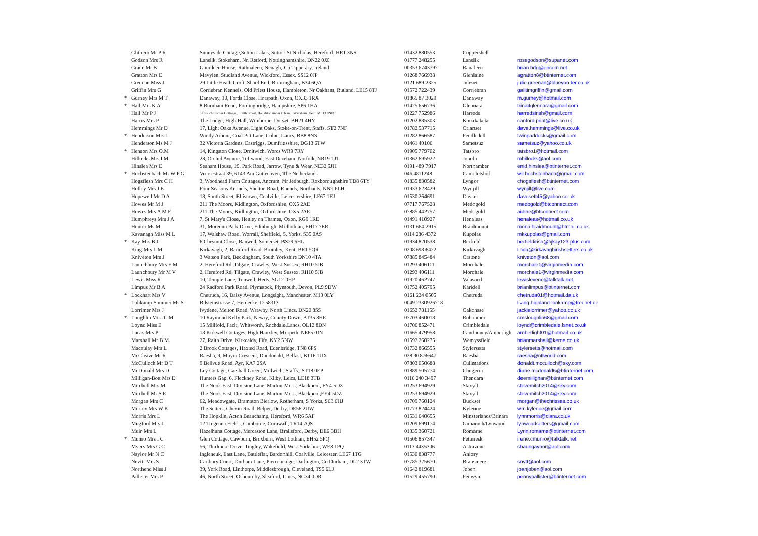| | Glithero Mr P R | Sunnyside Cottage,Sutton Lakes, Sutton St Nicholas, Hereford, HR1 3NS | 01432 880553 | Coppershell | |
| | Godson Mrs R | Lansilk, Stokeham, Nr. Retford, Nottinghamshire, DN22 0JZ | 01777 248255 | Lansilk | rosegodson@supanet.com |
| | Grace Mr B | Gourdeen House, Rathnaleen, Nenagh, Co Tipperary, Ireland | 00353 6743797 | Ranaleen | brian.bdg@eircom.net |
| | Gratton Mrs E | Mavylen, Studland Avenue, Wickford, Essex. SS12 0JP | 01268 766938 | Glenlaine | agratton8@btinternet.com |
| | Greenan Miss J | 29 Little Heath Croft, Shard End, Birmingham, B34 6QA | 0121 689 2325 | Juleset | julie.greenan@blueyonder.co.uk |
| | Griffin Mrs G | Corriebran Kennels, Old Priest House, Hambleton, Nr Oakham, Rutland, LE15 8TJ | 01572 722439 | Corriebran | gailtimgriffin@gmail.com |
| * | Gurney Mrs M T | Danaway, 10, Fords Close, Horspath, Oxon, OX33 1RX | 01865 87 3029 | Danaway | m.gurney@hotmail.com |
| * | Hall Mrs K A | 8 Burnham Road, Fordingbridge, Hampshire, SP6 1HA | 01425 656736 | Glennara | trina4glennara@gmail.com |
| | Hall Mr P J | 3 Crouch Corner Cottages, South Street, Boughton under Blean, Faversham. Kent. ME13 9ND | 01227 752986 | Harreds | harredsirish@gmail.com |
| | Harris Mrs P | The Lodge, High Hall, Wimborne, Dorset. BH21 4HY | 01202 885303 | Konakakela | canford.print@live.co.uk |
| | Hemmings Mr D | 17, Light Oaks Avenue, Light Oaks, Stoke-on-Trent, Staffs. ST2 7NF | 01782 537715 | Orlanset | dave.hemmings@live.co.uk |
| * | Henderson Mrs J | Windy Arbour, Coal Pitt Lane, Colne, Lancs, BB8 8NS | 01282 866587 | Pendledell | twinpaddocks@gmail.com |
| | Henderson Ms M J | 32 Victoria Gardens, Eastriggs, Dumfriesshire, DG13 6TW | 01461 40106 | Sametsuz | sametsuz@yahoo.co.uk |
| * | Henson Mrs O.M | 14, Kingston Close, Droitwich, Worcs WR9 7RY | 01905 779702 | Tatsbro | tatsbro1@hotmail.com |
| | Hillocks Mrs I M | 28, Orchid Avenue, Toftwood, East Dereham, Norfolk, NR19 1JT | 01362 695922 | Jonola | mhillocks@aol.com |
| | Hinslea Mrs E | Seaham House, 19, Park Road, Jarrow, Tyne & Wear, NE32 5JH | 0191 489 7917 | Northamber | enid.hinslea@btinternet.com |
| * | Hochstenbach Mr W P G | Veersestraat 39, 6143 Am Guttecoven, The Netherlands | 046 4811248 | Camelotshof | wil.hochstenbach@gmail.com |
| | Hogsflesh Mrs C H | 3, Woodhead Farm Cottages, Ancrum, Nr Jedburgh, Roxboroughshire TD8 6TY | 01835 830582 | Lyngor | chogsflesh@btinternet.com |
| | Holley Mrs J E | Four Seasons Kennels, Shelton Road, Raunds, Northants, NN9 6LH | 01933 623429 | Wynjill | wynjill@live.com |
| | Hopewell Mr D A | 18, South Street, Ellistown, Coalville, Leicestershire, LE67 1EJ | 01530 264691 | Davset | davesett45@yahoo.co.uk |
| | Howes Mr M J | 211 The Moors, Kidlington, Oxfordshire, OX5 2AE | 07717 767528 | Medogold | medogold@btconnect.com |
| | Howes Mrs A M F | 211 The Moors, Kidlington, Oxfordshire, OX5 2AE | 07885 442757 | Medogold | aidine@btconnect.com |
| | Humphreys Mrs J A | 7, St Mary's Close, Henley on Thames, Oxon, RG9 1RD | 01491 410927 | Henaleas | henaleas@hotmail.co.uk |
| | Hunter Ms M | 31, Moredun Park Drive, Edinburgh, Midlothian, EH17 7ER | 0131 664 2915 | Braidmount | mona.braidmount@htmail.co.uk |
| | Kavanagh Miss M L | 17, Walshaw Road, Worrall, Sheffield, S. Yorks. S35 0AS | 0114 286 4372 | Kupolas | mkkupolas@gmail.com |
| * | Kay Mrs B J | 6 Chestnut Close, Banwell, Somerset, BS29 6HL | 01934 820538 | Berfield | berfieldirish@bjkay123.plus.com |
| | King Mrs L M | Kirkavagh, 2, Bamford Road, Bromley, Kent, BR1 5QR | 0208 698 6422 | Kirkavagh | linda@kirkavaghirishsetters.co.uk |
| | Kniveton Mrs J | 3 Watson Park, Beckingham, South Yorkshire DN10 4TA | 07885 845484 | Orstone | kniveton@aol.com |
| | Launchbury Mrs E M | 2, Hereford Rd, Tilgate, Crawley, West Sussex, RH10 5JB | 01293 406111 | Morchale | morchale1@virginmedia.com |
| | Launchbury Mr M V | 2, Hereford Rd, Tilgate, Crawley, West Sussex, RH10 5JB | 01293 406111 | Morchale | morchale1@virginmedia.com |
| | Lewis Miss R | 10, Temple Lane, Tonwell, Herts, SG12 0HP | 01920 462747 | Valasarch | lewislevene@talktalk.net |
| | Limpus Mr B A | 24 Radford Park Road, Plymstock, Plymouth, Devon, PL9 9DW | 01752 405795 | Karidell | brianlimpus@btinternet.com |
| * | Lockhart Mrs V | Chetruda, 16, Daisy Avenue, Longsight, Manchester, M13 0LY | 0161 224 0505 | Chetruda | chetruda01@hotmail.da.uk |
| | Lohkamp-Sommer Ms S | Bilsteinstrasse 7, Herdecke, D-58313 | 0049 2330926718 | | living-highland-lonkamp@freenet.de |
| | Lorrimer Mrs J | Ivydene, Melton Road, Wrawby, North Lincs. DN20 8SS | 01652 781155 | Oakchase | jackielorrimer@yahoo.co.uk |
| * | Loughlin Miss C M | 10 Raymond Kelly Park, Newry, County Down, BT35 8HE | 07703 460018 | Rohanmor | cmsloughlin68@gmail.com |
| | Loynd Miss E | 15 Millfold, Facit, Whitworth, Rochdale,Lancs, OL12 8DN | 01706 852471 | Crimbledale | loynd@crimbledale.fsnet.co.uk |
| | Lucas Mrs P | 18 Kirkwell Cottages, High Hauxley, Morpeth, NE65 0JN | 01665 479958 | Canduoney/Amberlight | amberlight01@hotmail.co.uk |
| | Marshall Mr B M | 27, Raith Drive, Kirkcaldy, Fife, KY2 5NW | 01592 260275 | Wemyssfield | brianmarshall@kerne.co.uk |
| | Macaulay Mrs L | 2 Brook Cottages, Haxted Road, Edenbridge, TN8 6PS | 01732 866555 | Stylersetts | stylersetts@hotmail.com |
| | McCleave Mr R | Raesha, 9, Moyra Crescent, Dundonald, Belfast, BT16 1UX | 028 90 876647 | Raesha | raesha@ntlworld.com |
| | McCulloch Mr D T | 9 Bellvue Road, Ayr, KA7 2SA | 07803 050688 | Cullmadons | donaldt.mcculloch@sky.com |
| | McDonald Mrs D | Ley Cottage, Garshall Green, Millwich, Staffs., ST18 0EP | 01889 505774 | Chugerra | diane.mcdonald6@btinternet.com |
| | Milligan-Bott Mrs D | Hunters Gap, 6, Fleckney Road, Kilby, Leics, LE18 3TB | 0116 240 3497 | Thendara | deemillighan@btinternet.com |
| | Mitchell Mrs M | The Nook East, Division Lane, Marton Moss, Blackpool, FY4 5DZ | 01253 694929 | Staxyll | stevemitch2014@sky.com |
| | Mitchell Mr S E | The Nook East, Division Lane, Marton Moss, Blackpool,FY4 5DZ | 01253 694929 | Staxyll | stevemitch2014@sky.com |
| | Morgan Mrs C | 62, Meadowgate, Brampton Bierlow, Rotherham, S Yorks, S63 6HJ | 01709 760124 | Buckset | morgan@thechrisses.co.uk |
| | Morley Mrs W K | The Setters, Chevin Road, Belper, Derby, DE56 2UW | 01773 824424 | Kylenoe | wm.kylenoe@gmail.com |
| | Morris Mrs L | The Hopkiln, Acton Beauchamp, Hereford, WR6 5AF | 01531 640655 | Minsterlands/Brinara | lynnmorris@clara.co.uk |
| | Mugford Mrs J | 12 Tregenna Fields, Camborne, Cornwall, TR14 7QS | 01209 699174 | Gimaroch/Lynwood | lynwoodsetters@gmail.com |
| | Muir Mrs L | Hazelhurst Cottage, Mercaston Lane, Brailsford, Derby, DE6 3BH | 01335 360721 | Romarne | Lynn.romarne@btinternet.com |
| * | Munro Mrs I C | Glen Cottage, Cawburn, Broxburn, West Lothian, EH52 5PQ | 01506 857347 | Fetteresk | irene.cmunro@talktalk.net |
| | Myers Mrs G C | 56, Thirlmere Drive, Tingley, Wakefield, West Yorkshire, WF3 1PQ | 0113 4435306 | Astrazone | shaungaynor@aol.com |
| | Naylor Mr N C | Ingleneuk, East Lane, Battleflat, Bardonhill, Coalville, Leicester, LE67 1TG | 01530 838777 | Anlory | |
| | Nevitt Mrs S | Carlbury Court, Durham Lane, Piercebridge, Darlington, Co Durham, DL2 3TW | 07785 325670 | Bransmere | snvtt@aol.com |
| | Northend Miss J | 39, York Road, Linthorpe, Middlesbrough, Cleveland, TS5 6LJ | 01642 819681 | Joben | joanjoben@aol.com |
| | Pallister Mrs P | 46, North Street, Osbournby, Sleaford, Lincs, NG34 0DR | 01529 455790 | Penwyn | pennypallister@btinternet.com |